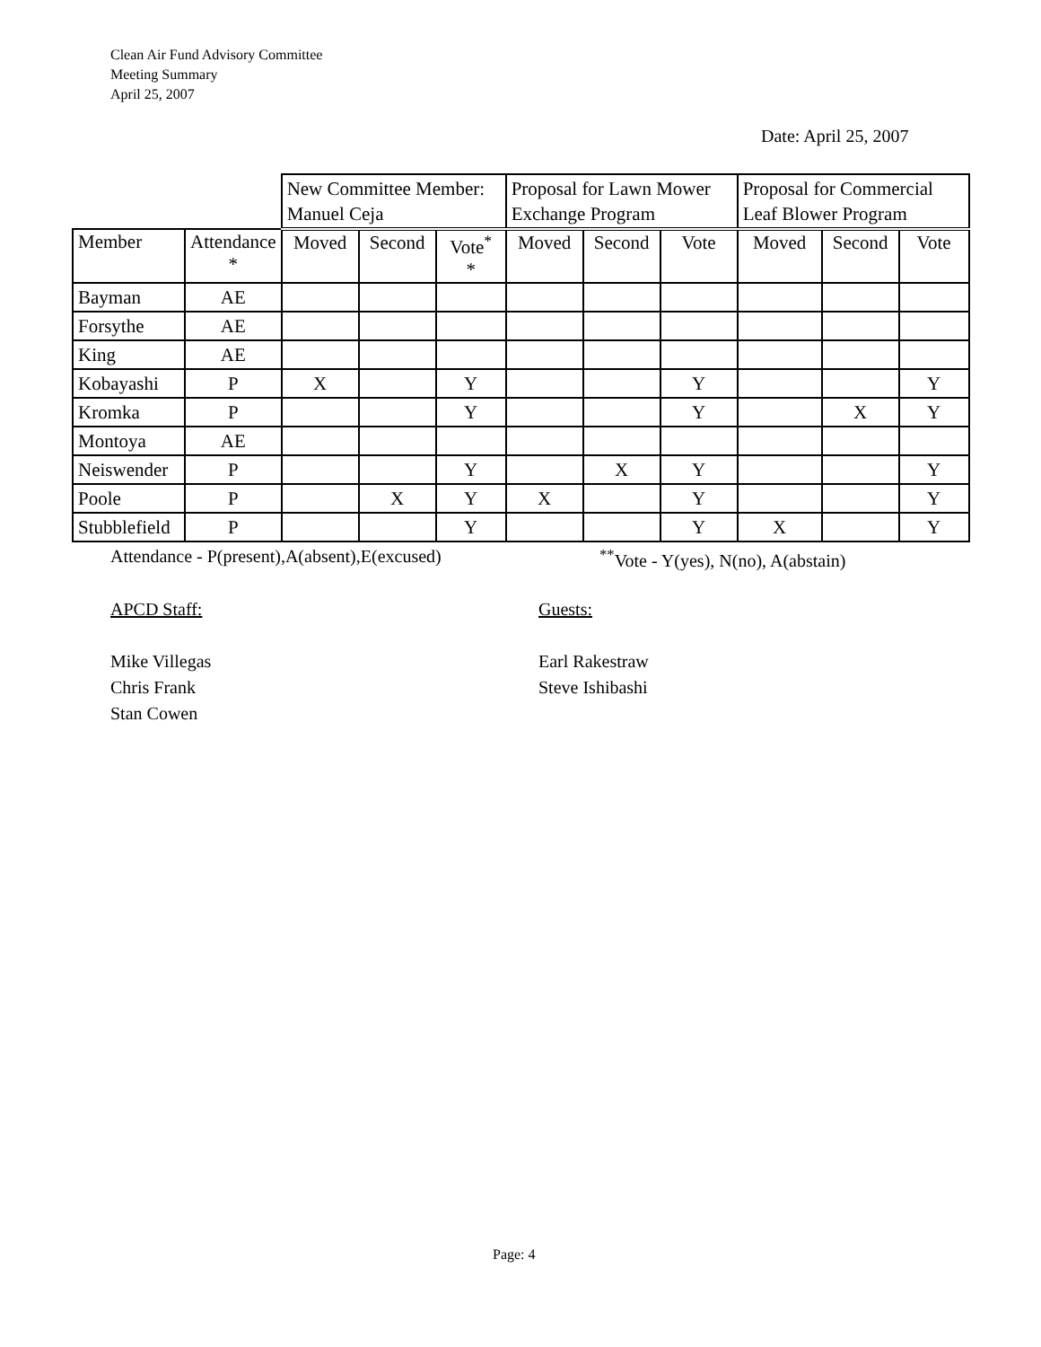Clean Air Fund Advisory Committee
Meeting Summary
April 25, 2007
Date: April 25, 2007
| | | New Committee Member: Manuel Ceja | | | Proposal for Lawn Mower Exchange Program | | | Proposal for Commercial Leaf Blower Program | | |
| --- | --- | --- | --- | --- | --- | --- | --- | --- | --- | --- |
| Member | Attendance * | Moved | Second | Vote<sup>*</sup> * | Moved | Second | Vote | Moved | Second | Vote |
| Bayman | AE | | | | | | | | | |
| Forsythe | AE | | | | | | | | | |
| King | AE | | | | | | | | | |
| Kobayashi | P | X | | Y | | | Y | | | Y |
| Kromka | P | | | Y | | | Y | | X | Y |
| Montoya | AE | | | | | | | | | |
| Neiswender | P | | | Y | | X | Y | | | Y |
| Poole | P | | X | Y | X | | Y | | | Y |
| Stubblefield | P | | | Y | | | Y | X | | Y |
Attendance - P(present),A(absent),E(excused)
<sup>**</sup> Vote - Y(yes), N(no), A(abstain)
APCD Staff:
Mike Villegas
Chris Frank
Stan Cowen
Guests:
Earl Rakestraw
Steve Ishibashi
Page: 4